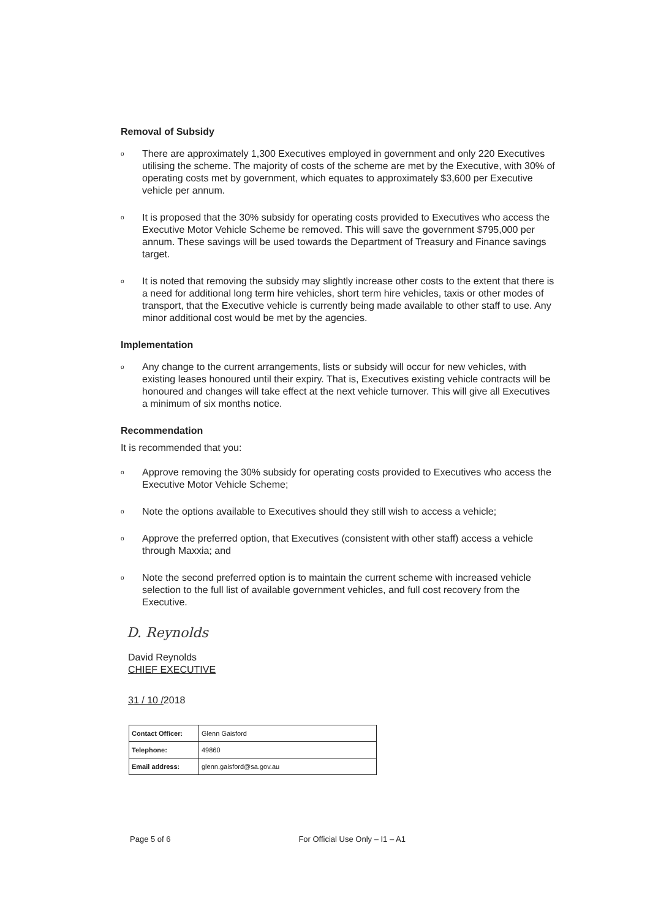Removal of Subsidy
o There are approximately 1,300 Executives employed in government and only 220 Executives utilising the scheme. The majority of costs of the scheme are met by the Executive, with 30% of operating costs met by government, which equates to approximately $3,600 per Executive vehicle per annum.
o It is proposed that the 30% subsidy for operating costs provided to Executives who access the Executive Motor Vehicle Scheme be removed. This will save the government $795,000 per annum. These savings will be used towards the Department of Treasury and Finance savings target.
o It is noted that removing the subsidy may slightly increase other costs to the extent that there is a need for additional long term hire vehicles, short term hire vehicles, taxis or other modes of transport, that the Executive vehicle is currently being made available to other staff to use. Any minor additional cost would be met by the agencies.
Implementation
o Any change to the current arrangements, lists or subsidy will occur for new vehicles, with existing leases honoured until their expiry. That is, Executives existing vehicle contracts will be honoured and changes will take effect at the next vehicle turnover. This will give all Executives a minimum of six months notice.
Recommendation
It is recommended that you:
o Approve removing the 30% subsidy for operating costs provided to Executives who access the Executive Motor Vehicle Scheme;
o Note the options available to Executives should they still wish to access a vehicle;
o Approve the preferred option, that Executives (consistent with other staff) access a vehicle through Maxxia; and
o Note the second preferred option is to maintain the current scheme with increased vehicle selection to the full list of available government vehicles, and full cost recovery from the Executive.
D. Reynolds
David Reynolds
CHIEF EXECUTIVE
31 / 10 /2018
| Contact Officer: | Glenn Gaisford |
| Telephone: | 49860 |
| Email address: | glenn.gaisford@sa.gov.au |
Page 5 of 6 For Official Use Only – I1 – A1